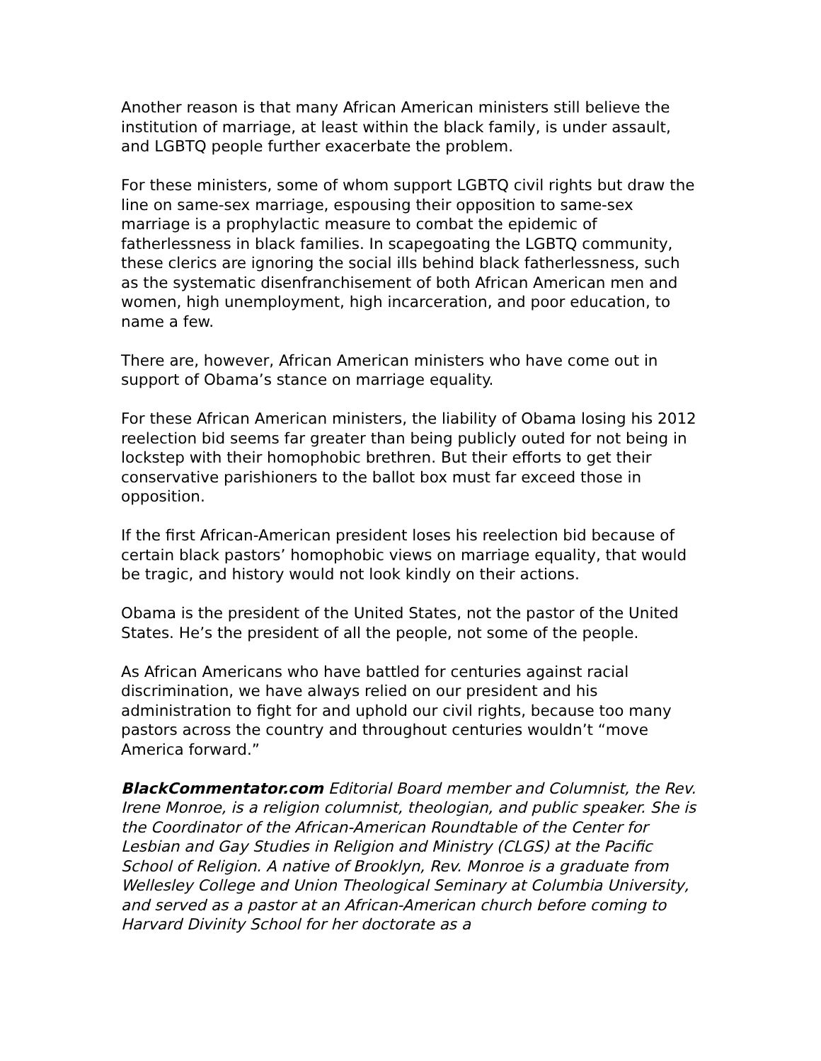Another reason is that many African American ministers still believe the institution of marriage, at least within the black family, is under assault, and LGBTQ people further exacerbate the problem.
For these ministers, some of whom support LGBTQ civil rights but draw the line on same-sex marriage, espousing their opposition to same-sex marriage is a prophylactic measure to combat the epidemic of fatherlessness in black families. In scapegoating the LGBTQ community, these clerics are ignoring the social ills behind black fatherlessness, such as the systematic disenfranchisement of both African American men and women, high unemployment, high incarceration, and poor education, to name a few.
There are, however, African American ministers who have come out in support of Obama’s stance on marriage equality.
For these African American ministers, the liability of Obama losing his 2012 reelection bid seems far greater than being publicly outed for not being in lockstep with their homophobic brethren. But their efforts to get their conservative parishioners to the ballot box must far exceed those in opposition.
If the first African-American president loses his reelection bid because of certain black pastors’ homophobic views on marriage equality, that would be tragic, and history would not look kindly on their actions.
Obama is the president of the United States, not the pastor of the United States. He’s the president of all the people, not some of the people.
As African Americans who have battled for centuries against racial discrimination, we have always relied on our president and his administration to fight for and uphold our civil rights, because too many pastors across the country and throughout centuries wouldn’t “move America forward.”
BlackCommentator.com Editorial Board member and Columnist, the Rev. Irene Monroe, is a religion columnist, theologian, and public speaker. She is the Coordinator of the African-American Roundtable of the Center for Lesbian and Gay Studies in Religion and Ministry (CLGS) at the Pacific School of Religion. A native of Brooklyn, Rev. Monroe is a graduate from Wellesley College and Union Theological Seminary at Columbia University, and served as a pastor at an African-American church before coming to Harvard Divinity School for her doctorate as a